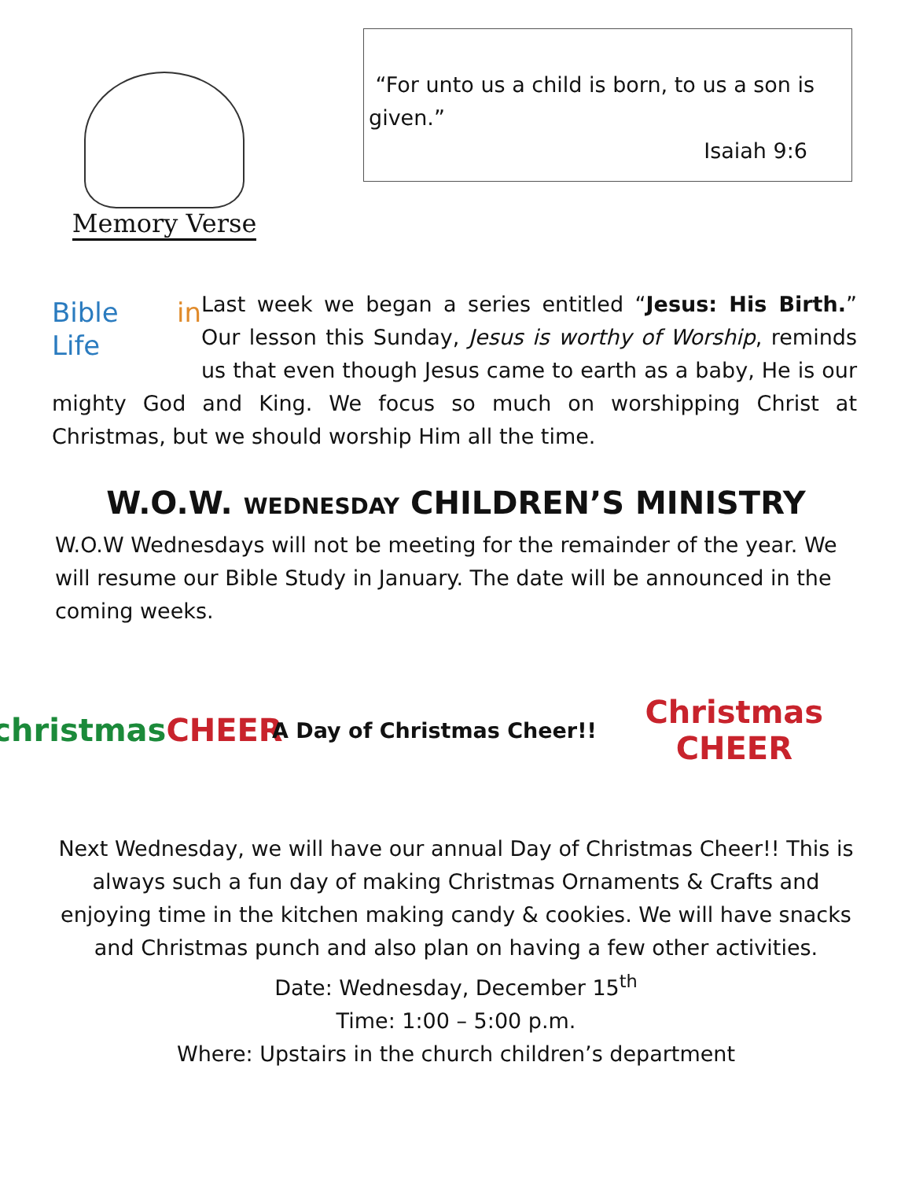Memory Verse
“For unto us a child is born, to us a son is given.”
Isaiah 9:6
Bible in Life
Last week we began a series entitled “Jesus: His Birth.” Our lesson this Sunday, Jesus is worthy of Worship, reminds us that even though Jesus came to earth as a baby, He is our mighty God and King. We focus so much on worshipping Christ at Christmas, but we should worship Him all the time.
W.O.W. WEDNESDAY CHILDREN’S MINISTRY
W.O.W Wednesdays will not be meeting for the remainder of the year. We will resume our Bible Study in January. The date will be announced in the coming weeks.
christmas
CHEER
A Day of Christmas Cheer!!
Christmas
CHEER
Next Wednesday, we will have our annual Day of Christmas Cheer!! This is always such a fun day of making Christmas Ornaments & Crafts and enjoying time in the kitchen making candy & cookies. We will have snacks and Christmas punch and also plan on having a few other activities.
Date: Wednesday, December 15<sup>th</sup>
Time: 1:00 – 5:00 p.m.
Where: Upstairs in the church children’s department